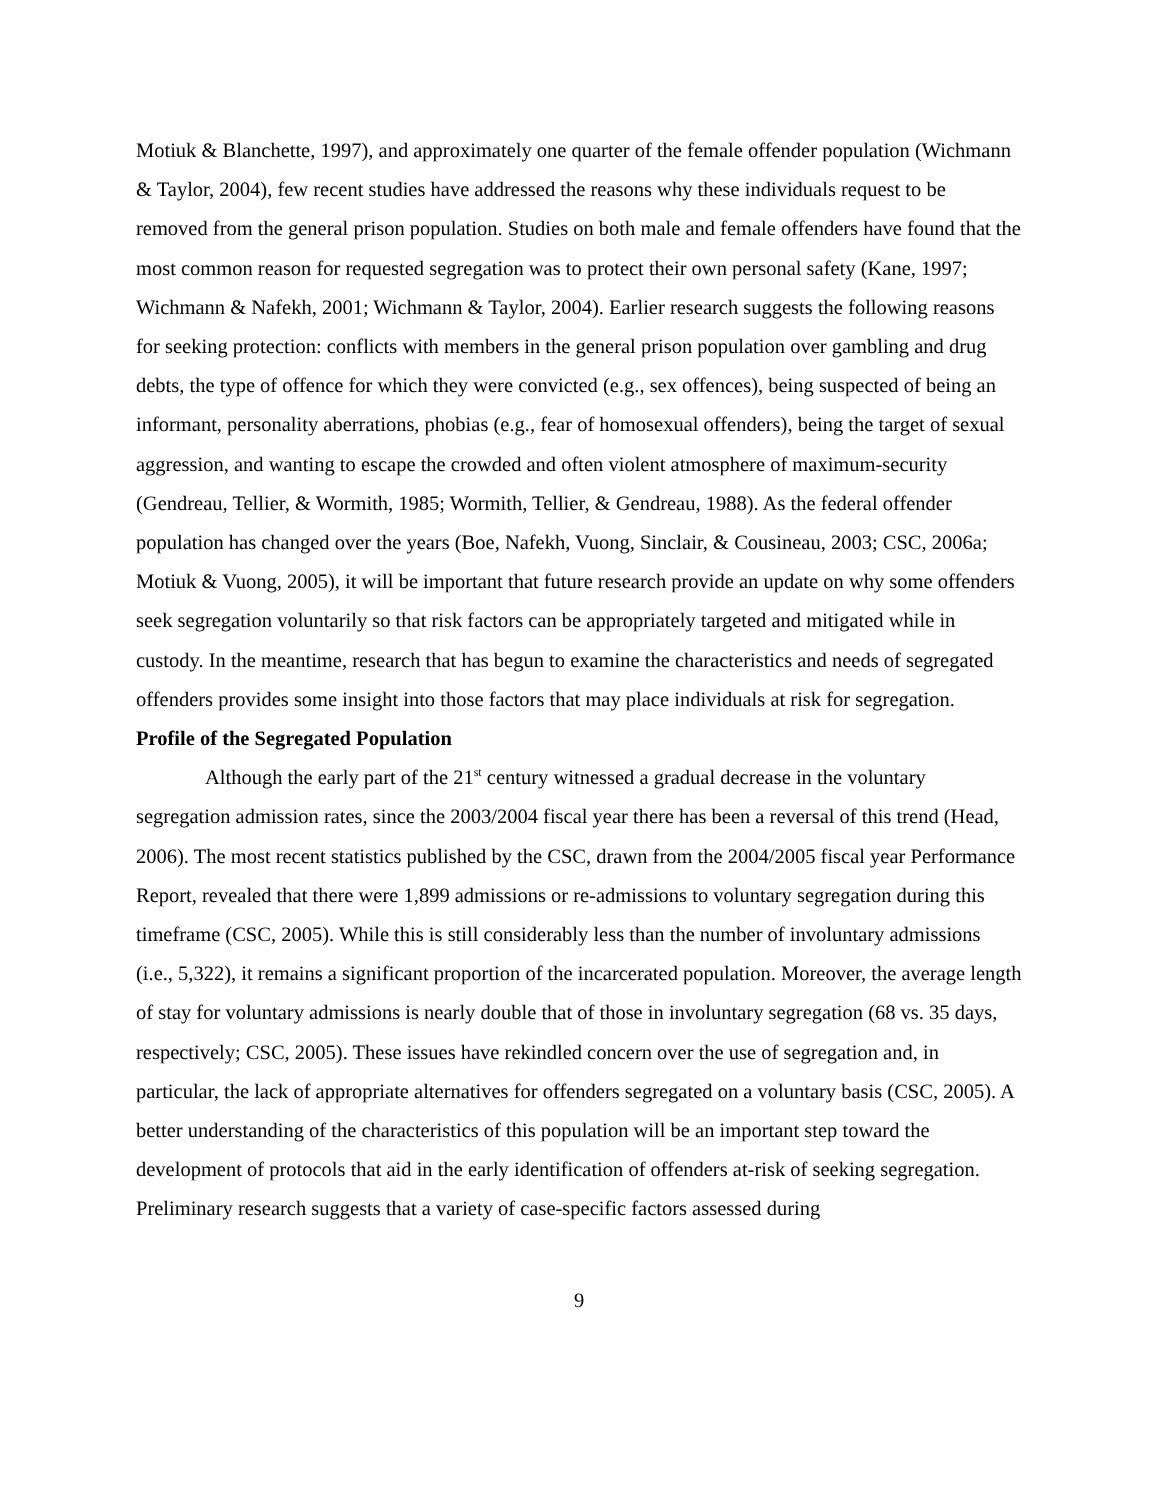Motiuk & Blanchette, 1997), and approximately one quarter of the female offender population (Wichmann & Taylor, 2004), few recent studies have addressed the reasons why these individuals request to be removed from the general prison population. Studies on both male and female offenders have found that the most common reason for requested segregation was to protect their own personal safety (Kane, 1997; Wichmann & Nafekh, 2001; Wichmann & Taylor, 2004). Earlier research suggests the following reasons for seeking protection: conflicts with members in the general prison population over gambling and drug debts, the type of offence for which they were convicted (e.g., sex offences), being suspected of being an informant, personality aberrations, phobias (e.g., fear of homosexual offenders), being the target of sexual aggression, and wanting to escape the crowded and often violent atmosphere of maximum-security (Gendreau, Tellier, & Wormith, 1985; Wormith, Tellier, & Gendreau, 1988). As the federal offender population has changed over the years (Boe, Nafekh, Vuong, Sinclair, & Cousineau, 2003; CSC, 2006a; Motiuk & Vuong, 2005), it will be important that future research provide an update on why some offenders seek segregation voluntarily so that risk factors can be appropriately targeted and mitigated while in custody. In the meantime, research that has begun to examine the characteristics and needs of segregated offenders provides some insight into those factors that may place individuals at risk for segregation.
Profile of the Segregated Population
Although the early part of the 21<sup>st</sup> century witnessed a gradual decrease in the voluntary segregation admission rates, since the 2003/2004 fiscal year there has been a reversal of this trend (Head, 2006). The most recent statistics published by the CSC, drawn from the 2004/2005 fiscal year Performance Report, revealed that there were 1,899 admissions or re-admissions to voluntary segregation during this timeframe (CSC, 2005). While this is still considerably less than the number of involuntary admissions (i.e., 5,322), it remains a significant proportion of the incarcerated population. Moreover, the average length of stay for voluntary admissions is nearly double that of those in involuntary segregation (68 vs. 35 days, respectively; CSC, 2005). These issues have rekindled concern over the use of segregation and, in particular, the lack of appropriate alternatives for offenders segregated on a voluntary basis (CSC, 2005). A better understanding of the characteristics of this population will be an important step toward the development of protocols that aid in the early identification of offenders at-risk of seeking segregation. Preliminary research suggests that a variety of case-specific factors assessed during
9